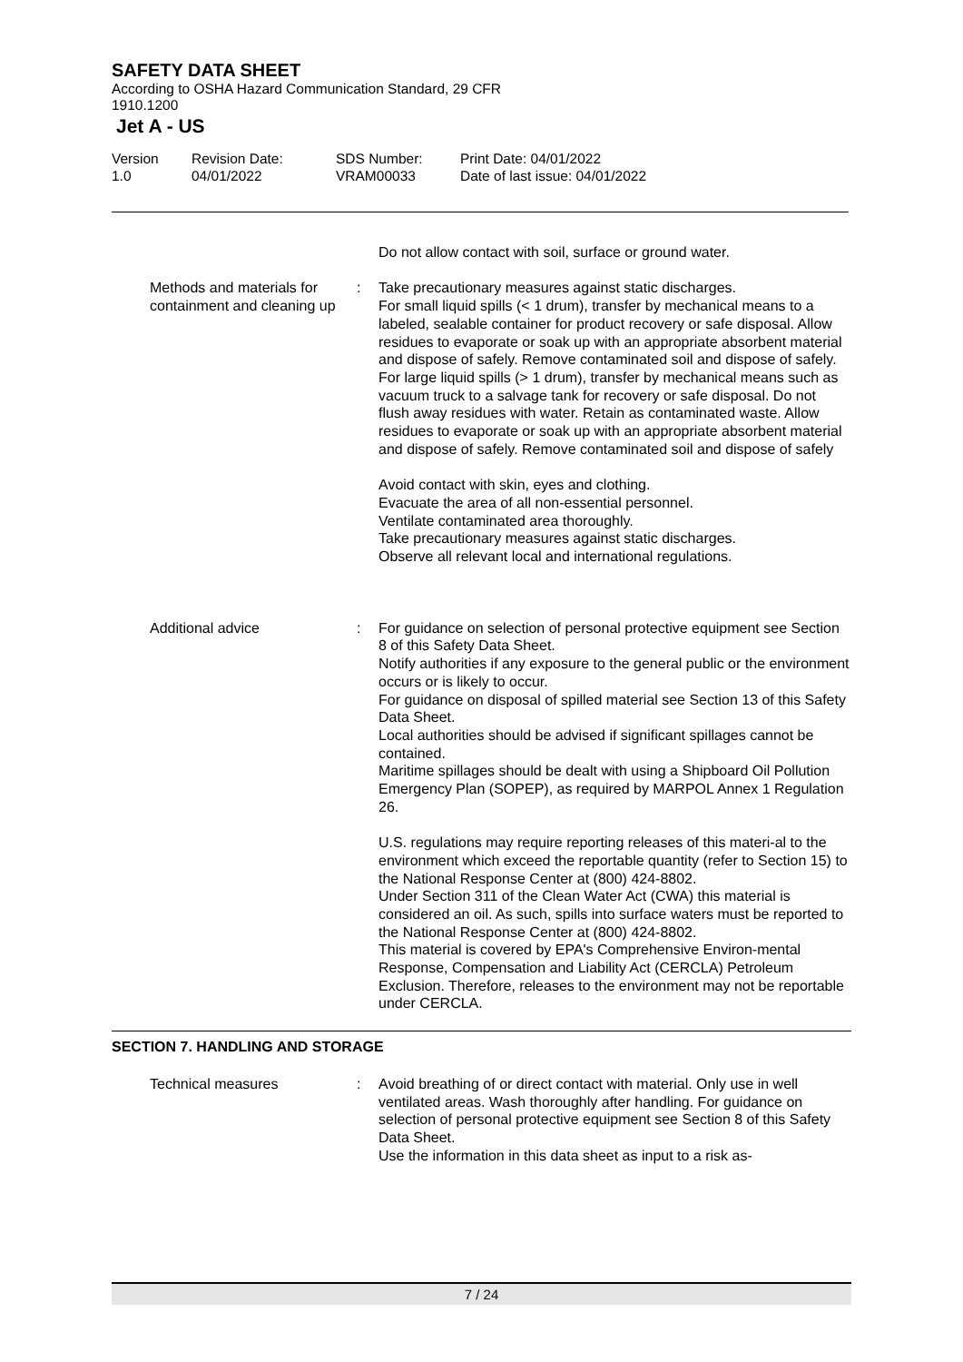SAFETY DATA SHEET
According to OSHA Hazard Communication Standard, 29 CFR
1910.1200
Jet A - US
Version
1.0
Revision Date:
04/01/2022
SDS Number:
VRAM00033
Print Date: 04/01/2022
Date of last issue: 04/01/2022
Do not allow contact with soil, surface or ground water.
Methods and materials for containment and cleaning up
: Take precautionary measures against static discharges.
For small liquid spills (< 1 drum), transfer by mechanical means to a labeled, sealable container for product recovery or safe disposal. Allow residues to evaporate or soak up with an appropriate absorbent material and dispose of safely. Remove contaminated soil and dispose of safely.
For large liquid spills (> 1 drum), transfer by mechanical means such as vacuum truck to a salvage tank for recovery or safe disposal. Do not flush away residues with water. Retain as contaminated waste. Allow residues to evaporate or soak up with an appropriate absorbent material and dispose of safely. Remove contaminated soil and dispose of safely
Avoid contact with skin, eyes and clothing.
Evacuate the area of all non-essential personnel.
Ventilate contaminated area thoroughly.
Take precautionary measures against static discharges.
Observe all relevant local and international regulations.
Additional advice : For guidance on selection of personal protective equipment see Section 8 of this Safety Data Sheet.
Notify authorities if any exposure to the general public or the environment occurs or is likely to occur.
For guidance on disposal of spilled material see Section 13 of this Safety Data Sheet.
Local authorities should be advised if significant spillages cannot be contained.
Maritime spillages should be dealt with using a Shipboard Oil Pollution Emergency Plan (SOPEP), as required by MARPOL Annex 1 Regulation 26.
U.S. regulations may require reporting releases of this materi-al to the environment which exceed the reportable quantity (refer to Section 15) to the National Response Center at (800) 424-8802.
Under Section 311 of the Clean Water Act (CWA) this material is considered an oil. As such, spills into surface waters must be reported to the National Response Center at (800) 424-8802.
This material is covered by EPA's Comprehensive Environ-mental Response, Compensation and Liability Act (CERCLA) Petroleum Exclusion. Therefore, releases to the environment may not be reportable under CERCLA.
SECTION 7. HANDLING AND STORAGE
Technical measures : Avoid breathing of or direct contact with material. Only use in well ventilated areas. Wash thoroughly after handling. For guidance on selection of personal protective equipment see Section 8 of this Safety Data Sheet.
Use the information in this data sheet as input to a risk as-
7 / 24